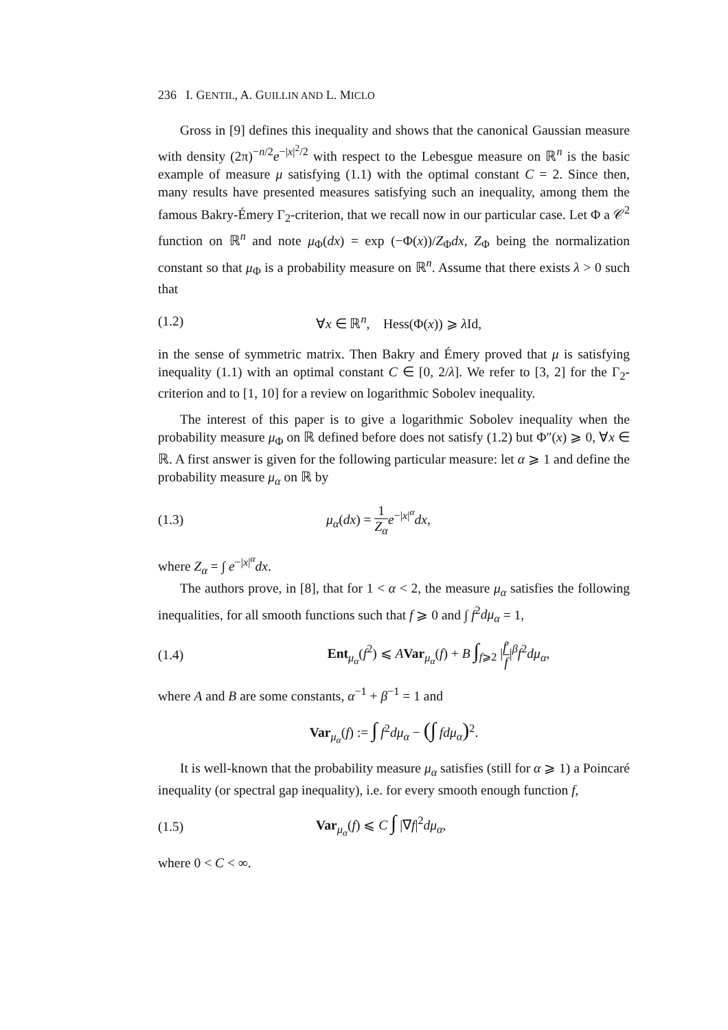236 I. GENTIL, A. GUILLIN AND L. MICLO
Gross in [9] defines this inequality and shows that the canonical Gaussian measure with density (2π)<sup>−n/2</sup>e<sup>−|x|<sup>2</sup>/2</sup> with respect to the Lebesgue measure on ℝ<sup>n</sup> is the basic example of measure μ satisfying (1.1) with the optimal constant C = 2. Since then, many results have presented measures satisfying such an inequality, among them the famous Bakry-Émery Γ<sub>2</sub>-criterion, that we recall now in our particular case. Let Φ a 𝒞<sup>2</sup> function on ℝ<sup>n</sup> and note μ<sub>Φ</sub>(dx) = exp (−Φ(x))/Z<sub>Φ</sub>dx, Z<sub>Φ</sub> being the normalization constant so that μ<sub>Φ</sub> is a probability measure on ℝ<sup>n</sup>. Assume that there exists λ > 0 such that
(1.2) ∀x ∈ ℝ<sup>n</sup>, Hess(Φ(x)) ⩾ λ Id,
in the sense of symmetric matrix. Then Bakry and Émery proved that μ is satisfying inequality (1.1) with an optimal constant C ∈ [0, 2/λ]. We refer to [3, 2] for the Γ<sub>2</sub>-criterion and to [1, 10] for a review on logarithmic Sobolev inequality.
The interest of this paper is to give a logarithmic Sobolev inequality when the probability measure μ<sub>Φ</sub> on ℝ defined before does not satisfy (1.2) but Φ″(x) ⩾ 0, ∀x ∈ ℝ. A first answer is given for the following particular measure: let α ⩾ 1 and define the probability measure μ<sub>α</sub> on ℝ by
(1.3) μ<sub>α</sub>(dx) = 1 Z<sub>α</sub> e<sup>−|x|<sup>α</sup></sup>dx,
where Z<sub>α</sub> = ∫ e<sup>−|x|<sup>α</sup></sup>dx.
The authors prove, in [8], that for 1 < α < 2, the measure μ<sub>α</sub> satisfies the following inequalities, for all smooth functions such that f ⩾ 0 and ∫ f<sup>2</sup>dμ<sub>α</sub> = 1,
(1.4) Ent<sub>μ<sub>α</sub></sub>(f<sup>2</sup>) ⩽ AVar<sub>μ<sub>α</sub></sub>(f) + B ∫<sub>f⩾2</sub> |f′ f|<sup>β</sup>f<sup>2</sup>dμ<sub>α</sub>,
where A and B are some constants, α<sup>−1</sup> + β<sup>−1</sup> = 1 and
Var<sub>μ<sub>α</sub></sub>(f) := ∫ f<sup>2</sup>dμ<sub>α</sub> − (∫ fdμ<sub>α</sub>)<sup>2</sup>.
It is well-known that the probability measure μ<sub>α</sub> satisfies (still for α ⩾ 1) a Poincaré inequality (or spectral gap inequality), i.e. for every smooth enough function f,
(1.5) Var<sub>μ<sub>α</sub></sub>(f) ⩽ C ∫ |∇f|<sup>2</sup>dμ<sub>α</sub>,
where 0 < C < ∞.